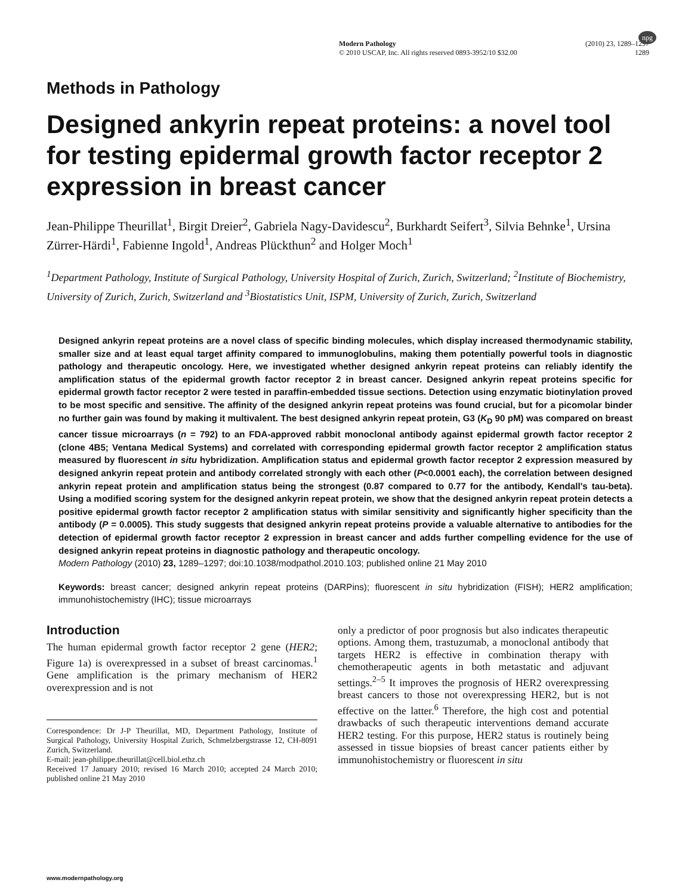Modern Pathology (2010) 23, 1289–1297
© 2010 USCAP, Inc. All rights reserved 0893-3952/10 $32.00 1289
npg
Methods in Pathology
Designed ankyrin repeat proteins: a novel tool for testing epidermal growth factor receptor 2 expression in breast cancer
Jean-Philippe Theurillat<sup>1</sup>, Birgit Dreier<sup>2</sup>, Gabriela Nagy-Davidescu<sup>2</sup>, Burkhardt Seifert<sup>3</sup>, Silvia Behnke<sup>1</sup>, Ursina Zürrer-Härdi<sup>1</sup>, Fabienne Ingold<sup>1</sup>, Andreas Plückthun<sup>2</sup> and Holger Moch<sup>1</sup>
<sup>1</sup> Department Pathology, Institute of Surgical Pathology, University Hospital of Zurich, Zurich, Switzerland; <sup>2</sup>Institute of Biochemistry, University of Zurich, Zurich, Switzerland and <sup>3</sup>Biostatistics Unit, ISPM, University of Zurich, Zurich, Switzerland
Designed ankyrin repeat proteins are a novel class of specific binding molecules, which display increased thermodynamic stability, smaller size and at least equal target affinity compared to immunoglobulins, making them potentially powerful tools in diagnostic pathology and therapeutic oncology. Here, we investigated whether designed ankyrin repeat proteins can reliably identify the amplification status of the epidermal growth factor receptor 2 in breast cancer. Designed ankyrin repeat proteins specific for epidermal growth factor receptor 2 were tested in paraffin-embedded tissue sections. Detection using enzymatic biotinylation proved to be most specific and sensitive. The affinity of the designed ankyrin repeat proteins was found crucial, but for a picomolar binder no further gain was found by making it multivalent. The best designed ankyrin repeat protein, G3 (K<sub>D</sub> 90 pM) was compared on breast cancer tissue microarrays (n = 792) to an FDA-approved rabbit monoclonal antibody against epidermal growth factor receptor 2 (clone 4B5; Ventana Medical Systems) and correlated with corresponding epidermal growth factor receptor 2 amplification status measured by fluorescent in situ hybridization. Amplification status and epidermal growth factor receptor 2 expression measured by designed ankyrin repeat protein and antibody correlated strongly with each other (P<0.0001 each), the correlation between designed ankyrin repeat protein and amplification status being the strongest (0.87 compared to 0.77 for the antibody, Kendall's tau-beta). Using a modified scoring system for the designed ankyrin repeat protein, we show that the designed ankyrin repeat protein detects a positive epidermal growth factor receptor 2 amplification status with similar sensitivity and significantly higher specificity than the antibody (P = 0.0005). This study suggests that designed ankyrin repeat proteins provide a valuable alternative to antibodies for the detection of epidermal growth factor receptor 2 expression in breast cancer and adds further compelling evidence for the use of designed ankyrin repeat proteins in diagnostic pathology and therapeutic oncology.
Modern Pathology (2010) 23, 1289–1297; doi:10.1038/modpathol.2010.103; published online 21 May 2010
Keywords: breast cancer; designed ankyrin repeat proteins (DARPins); fluorescent in situ hybridization (FISH); HER2 amplification; immunohistochemistry (IHC); tissue microarrays
Introduction
The human epidermal growth factor receptor 2 gene (HER2; Figure 1a) is overexpressed in a subset of breast carcinomas.<sup>1</sup> Gene amplification is the primary mechanism of HER2 overexpression and is not
Correspondence: Dr J-P Theurillat, MD, Department Pathology, Institute of Surgical Pathology, University Hospital Zurich, Schmelzbergstrasse 12, CH-8091 Zurich, Switzerland.
E-mail: jean-philippe.theurillat@cell.biol.ethz.ch
Received 17 January 2010; revised 16 March 2010; accepted 24 March 2010; published online 21 May 2010
only a predictor of poor prognosis but also indicates therapeutic options. Among them, trastuzumab, a monoclonal antibody that targets HER2 is effective in combination therapy with chemotherapeutic agents in both metastatic and adjuvant settings.<sup>2–5</sup> It improves the prognosis of HER2 overexpressing breast cancers to those not overexpressing HER2, but is not effective on the latter.<sup>6</sup> Therefore, the high cost and potential drawbacks of such therapeutic interventions demand accurate HER2 testing. For this purpose, HER2 status is routinely being assessed in tissue biopsies of breast cancer patients either by immunohistochemistry or fluorescent in situ
www.modernpathology.org